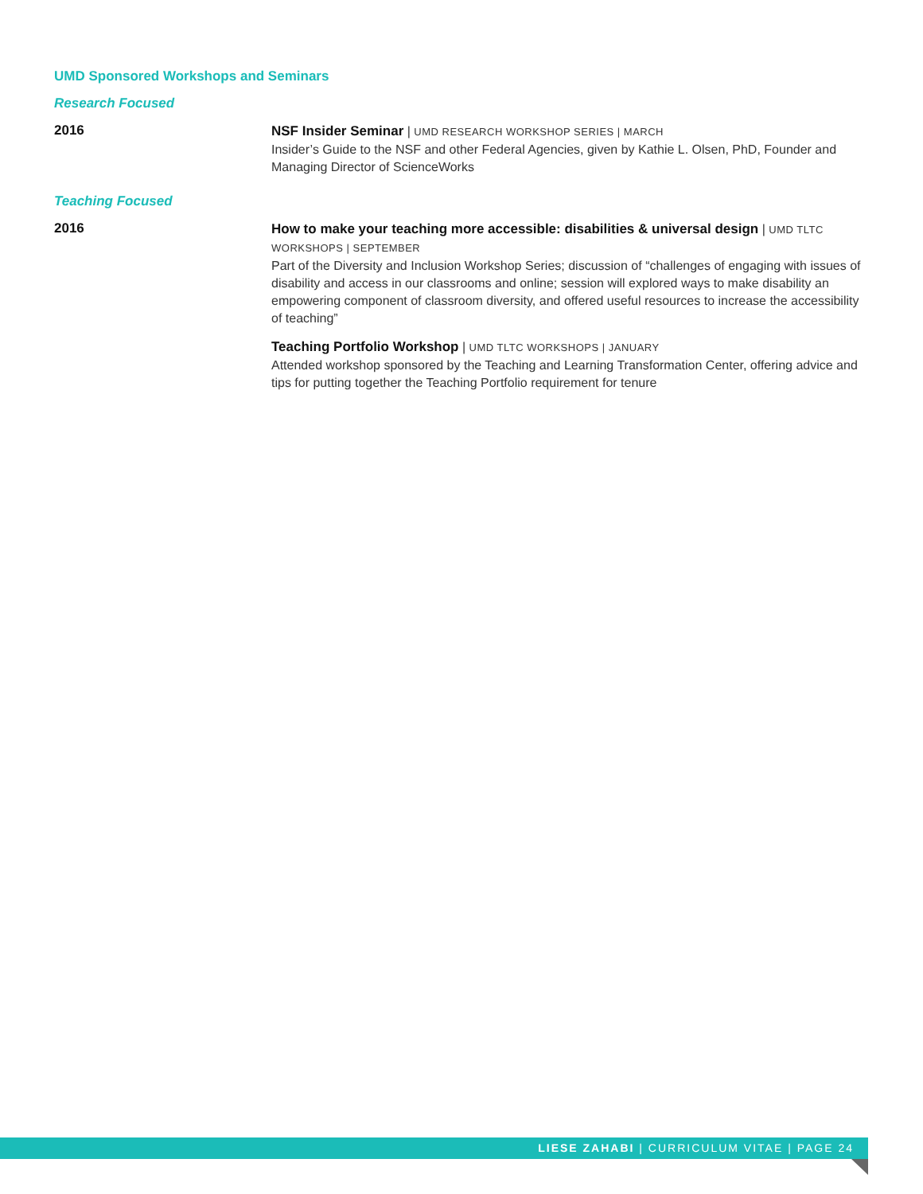UMD Sponsored Workshops and Seminars
Research Focused
2016
NSF Insider Seminar | UMD RESEARCH WORKSHOP SERIES | MARCH
Insider’s Guide to the NSF and other Federal Agencies, given by Kathie L. Olsen, PhD, Founder and Managing Director of ScienceWorks
Teaching Focused
2016
How to make your teaching more accessible: disabilities & universal design | UMD TLTC WORKSHOPS | SEPTEMBER
Part of the Diversity and Inclusion Workshop Series; discussion of “challenges of engaging with issues of disability and access in our classrooms and online; session will explored ways to make disability an empowering component of classroom diversity, and offered useful resources to increase the accessibility of teaching”
Teaching Portfolio Workshop | UMD TLTC WORKSHOPS | JANUARY
Attended workshop sponsored by the Teaching and Learning Transformation Center, offering advice and tips for putting together the Teaching Portfolio requirement for tenure
LIESE ZAHABI | CURRICULUM VITAE | PAGE 24